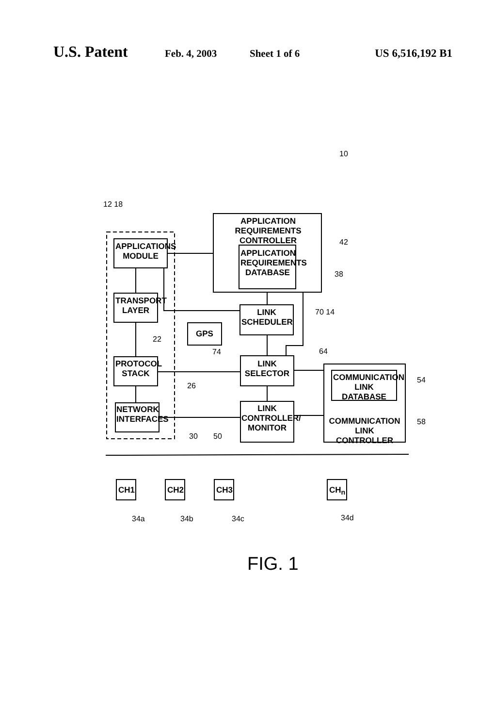U.S. Patent Feb. 4, 2003 Sheet 1 of 6 US 6,516,192 B1
10
12 18
APPLICATION REQUIREMENTS CONTROLLER
42
APPLICATIONS MODULE
APPLICATION REQUIREMENTS DATABASE
38
TRANSPORT LAYER
LINK SCHEDULER
70 14
GPS
22
74 64
PROTOCOL STACK
LINK SELECTOR
COMMUNICATION LINK DATABASE
54
26
NETWORK INTERFACES
LINK CONTROLLER/ MONITOR
58
COMMUNICATION LINK CONTROLLER
30 50
CH1 CH2 CH3 CH<sub>n</sub>
34a 34b 34c 34d
FIG. 1